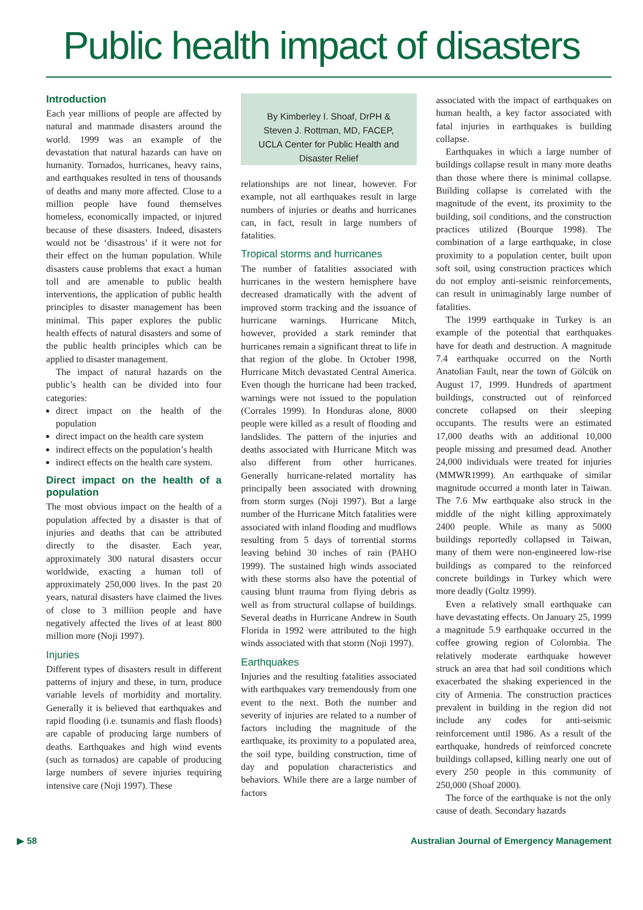Public health impact of disasters
Introduction
Each year millions of people are affected by natural and manmade disasters around the world. 1999 was an example of the devastation that natural hazards can have on humanity. Tornados, hurricanes, heavy rains, and earthquakes resulted in tens of thousands of deaths and many more affected. Close to a million people have found themselves homeless, economically impacted, or injured because of these disasters. Indeed, disasters would not be ‘disastrous’ if it were not for their effect on the human population. While disasters cause problems that exact a human toll and are amenable to public health interventions, the application of public health principles to disaster management has been minimal. This paper explores the public health effects of natural disasters and some of the public health principles which can be applied to disaster management.
The impact of natural hazards on the public’s health can be divided into four categories:
direct impact on the health of the population
direct impact on the health care system
indirect effects on the population’s health
indirect effects on the health care system.
Direct impact on the health of a population
The most obvious impact on the health of a population affected by a disaster is that of injuries and deaths that can be attributed directly to the disaster. Each year, approximately 300 natural disasters occur worldwide, exacting a human toll of approximately 250,000 lives. In the past 20 years, natural disasters have claimed the lives of close to 3 milliion people and have negatively affected the lives of at least 800 million more (Noji 1997).
Injuries
Different types of disasters result in different patterns of injury and these, in turn, produce variable levels of morbidity and mortality. Generally it is believed that earthquakes and rapid flooding (i.e. tsunamis and flash floods) are capable of producing large numbers of deaths. Earthquakes and high wind events (such as tornados) are capable of producing large numbers of severe injuries requiring intensive care (Noji 1997). These
By Kimberley I. Shoaf, DrPH & Steven J. Rottman, MD, FACEP, UCLA Center for Public Health and Disaster Relief
relationships are not linear, however. For example, not all earthquakes result in large numbers of injuries or deaths and hurricanes can, in fact, result in large numbers of fatalities.
Tropical storms and hurricanes
The number of fatalities associated with hurricanes in the western hemisphere have decreased dramatically with the advent of improved storm tracking and the issuance of hurricane warnings. Hurricane Mitch, however, provided a stark reminder that hurricanes remain a significant threat to life in that region of the globe. In October 1998, Hurricane Mitch devastated Central America. Even though the hurricane had been tracked, warnings were not issued to the population (Corrales 1999). In Honduras alone, 8000 people were killed as a result of flooding and landslides. The pattern of the injuries and deaths associated with Hurricane Mitch was also different from other hurricanes. Generally hurricane-related mortality has principally been associated with drowning from storm surges (Noji 1997). But a large number of the Hurricane Mitch fatalities were associated with inland flooding and mudflows resulting from 5 days of torrential storms leaving behind 30 inches of rain (PAHO 1999). The sustained high winds associated with these storms also have the potential of causing blunt trauma from flying debris as well as from structural collapse of buildings. Several deaths in Hurricane Andrew in South Florida in 1992 were attributed to the high winds associated with that storm (Noji 1997).
Earthquakes
Injuries and the resulting fatalities associated with earthquakes vary tremendously from one event to the next. Both the number and severity of injuries are related to a number of factors including the magnitude of the earthquake, its proximity to a populated area, the soil type, building construction, time of day and population characteristics and behaviors. While there are a large number of factors
associated with the impact of earthquakes on human health, a key factor associated with fatal injuries in earthquakes is building collapse.
Earthquakes in which a large number of buildings collapse result in many more deaths than those where there is minimal collapse. Building collapse is correlated with the magnitude of the event, its proximity to the building, soil conditions, and the construction practices utilized (Bourque 1998). The combination of a large earthquake, in close proximity to a population center, built upon soft soil, using construction practices which do not employ anti-seismic reinforcements, can result in unimaginably large number of fatalities.
The 1999 earthquake in Turkey is an example of the potential that earthquakes have for death and destruction. A magnitude 7.4 earthquake occurred on the North Anatolian Fault, near the town of Gölcük on August 17, 1999. Hundreds of apartment buildings, constructed out of reinforced concrete collapsed on their sleeping occupants. The results were an estimated 17,000 deaths with an additional 10,000 people missing and presumed dead. Another 24,000 individuals were treated for injuries (MMWR1999). An earthquake of similar magnitude occurred a month later in Taiwan. The 7.6 Mw earthquake also struck in the middle of the night killing approximately 2400 people. While as many as 5000 buildings reportedly collapsed in Taiwan, many of them were non-engineered low-rise buildings as compared to the reinforced concrete buildings in Turkey which were more deadly (Goltz 1999).
Even a relatively small earthquake can have devastating effects. On January 25, 1999 a magnitude 5.9 earthquake occurred in the coffee growing region of Colombia. The relatively moderate earthquake however struck an area that had soil conditions which exacerbated the shaking experienced in the city of Armenia. The construction practices prevalent in building in the region did not include any codes for anti-seismic reinforcement until 1986. As a result of the earthquake, hundreds of reinforced concrete buildings collapsed, killing nearly one out of every 250 people in this community of 250,000 (Shoaf 2000).
The force of the earthquake is not the only cause of death. Secondary hazards
▶ 58 Australian Journal of Emergency Management